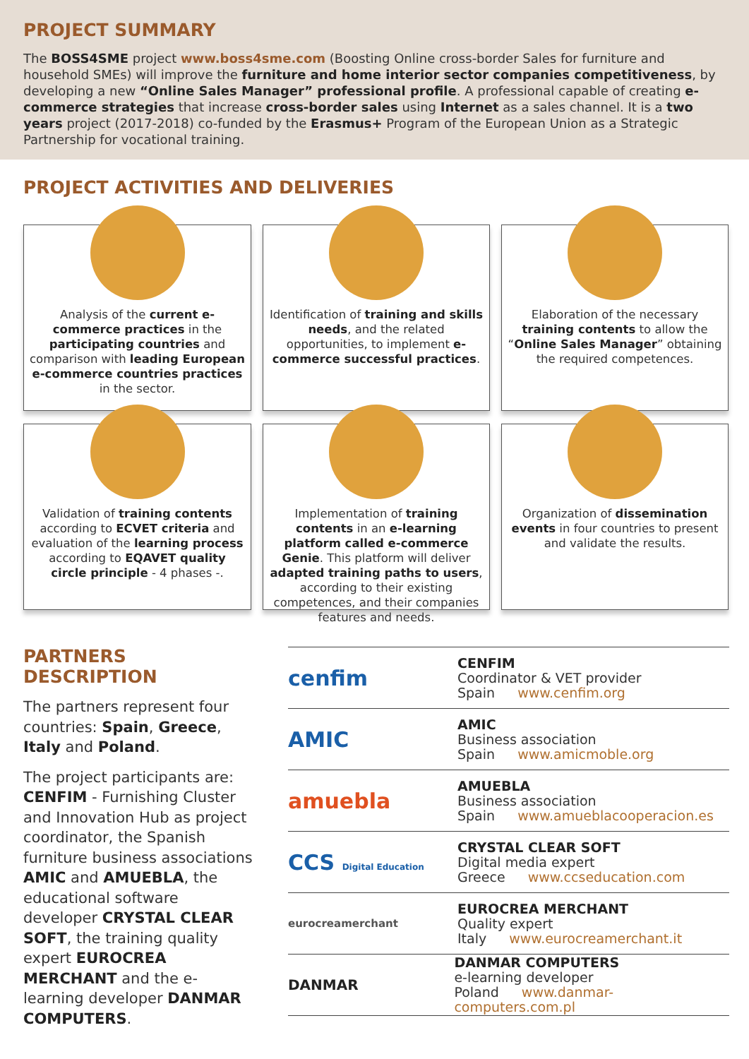PROJECT SUMMARY
The BOSS4SME project www.boss4sme.com (Boosting Online cross-border Sales for furniture and household SMEs) will improve the furniture and home interior sector companies competitiveness, by developing a new “Online Sales Manager” professional profile. A professional capable of creating e-commerce strategies that increase cross-border sales using Internet as a sales channel. It is a two years project (2017-2018) co-funded by the Erasmus+ Program of the European Union as a Strategic Partnership for vocational training.
PROJECT ACTIVITIES AND DELIVERIES
Analysis of the current e-commerce practices in the participating countries and comparison with leading European e-commerce countries practices in the sector.
Identification of training and skills needs, and the related opportunities, to implement e-commerce successful practices.
Elaboration of the necessary training contents to allow the “Online Sales Manager” obtaining the required competences.
Validation of training contents according to ECVET criteria and evaluation of the learning process according to EQAVET quality circle principle - 4 phases -.
Implementation of training contents in an e-learning platform called e-commerce Genie. This platform will deliver adapted training paths to users, according to their existing competences, and their companies features and needs.
Organization of dissemination events in four countries to present and validate the results.
PARTNERS DESCRIPTION
The partners represent four countries: Spain, Greece, Italy and Poland.
The project participants are: CENFIM - Furnishing Cluster and Innovation Hub as project coordinator, the Spanish furniture business associations AMIC and AMUEBLA, the educational software developer CRYSTAL CLEAR SOFT, the training quality expert EUROCREA MERCHANT and the e-learning developer DANMAR COMPUTERS.
cenfim
CENFIM
Coordinator & VET provider
Spain www.cenfim.org
AMIC
AMIC
Business association
Spain www.amicmoble.org
amuebla
AMUEBLA
Business association
Spain www.amueblacooperacion.es
CCS Digital Education
CRYSTAL CLEAR SOFT
Digital media expert
Greece www.ccseducation.com
eurocreamerchant
EUROCREA MERCHANT
Quality expert
Italy www.eurocreamerchant.it
DANMAR
DANMAR COMPUTERS
e-learning developer
Poland www.danmar-computers.com.pl